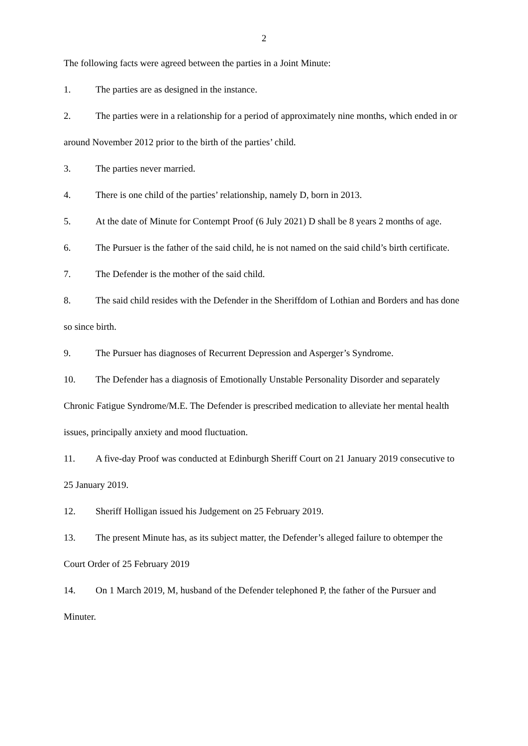2
The following facts were agreed between the parties in a Joint Minute:
1. The parties are as designed in the instance.
2. The parties were in a relationship for a period of approximately nine months, which ended in or around November 2012 prior to the birth of the parties’ child.
3. The parties never married.
4. There is one child of the parties’ relationship, namely D, born in 2013.
5. At the date of Minute for Contempt Proof (6 July 2021) D shall be 8 years 2 months of age.
6. The Pursuer is the father of the said child, he is not named on the said child’s birth certificate.
7. The Defender is the mother of the said child.
8. The said child resides with the Defender in the Sheriffdom of Lothian and Borders and has done so since birth.
9. The Pursuer has diagnoses of Recurrent Depression and Asperger’s Syndrome.
10. The Defender has a diagnosis of Emotionally Unstable Personality Disorder and separately Chronic Fatigue Syndrome/M.E. The Defender is prescribed medication to alleviate her mental health issues, principally anxiety and mood fluctuation.
11. A five-day Proof was conducted at Edinburgh Sheriff Court on 21 January 2019 consecutive to 25 January 2019.
12. Sheriff Holligan issued his Judgement on 25 February 2019.
13. The present Minute has, as its subject matter, the Defender’s alleged failure to obtemper the Court Order of 25 February 2019
14. On 1 March 2019, M, husband of the Defender telephoned P, the father of the Pursuer and Minuter.